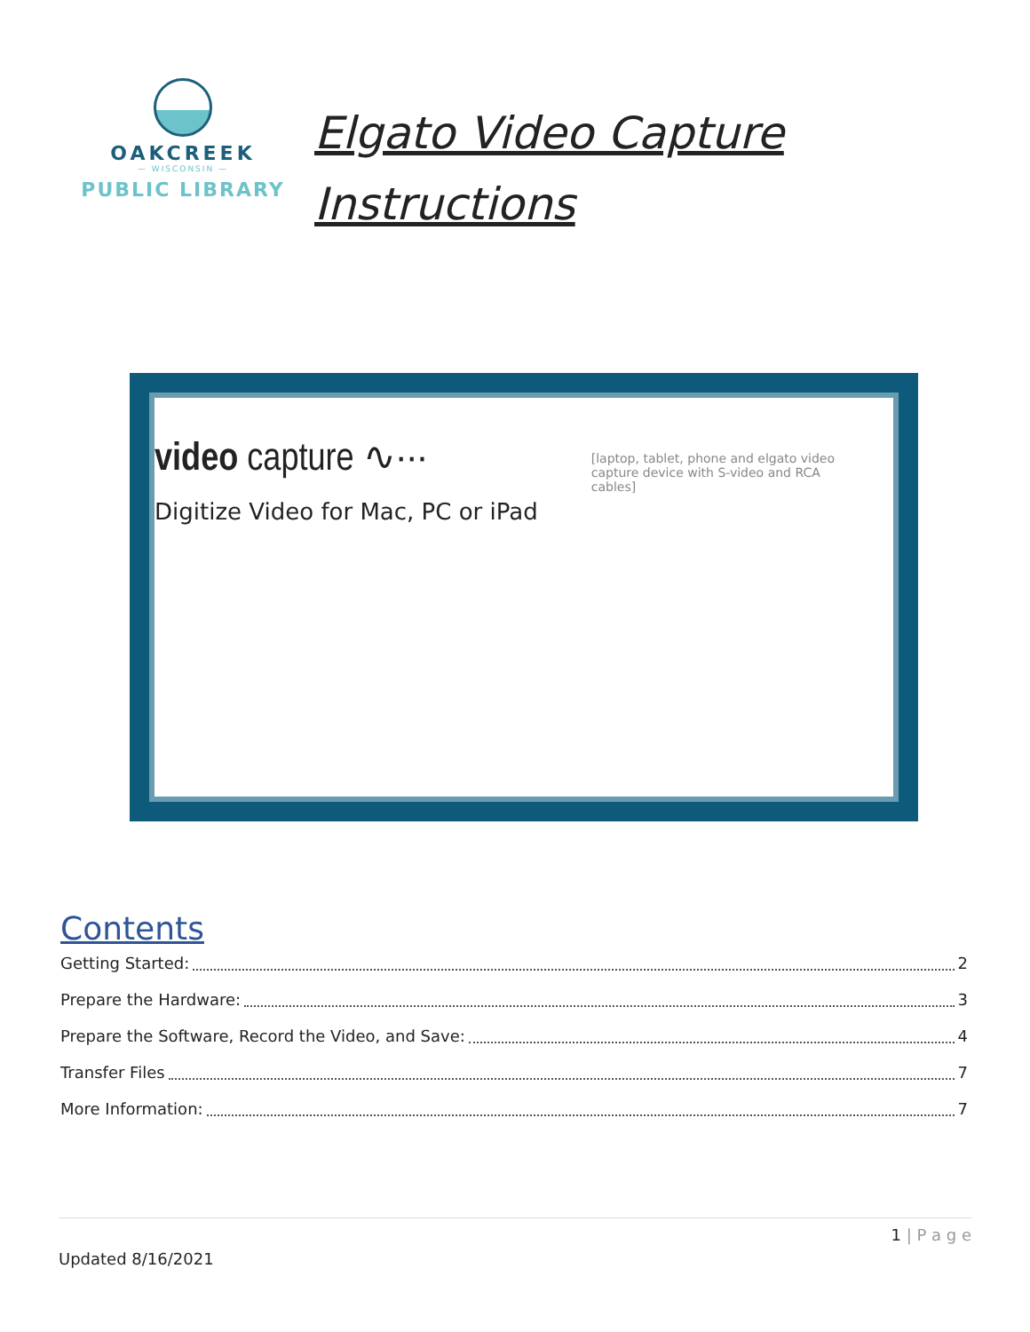OAKCREEK
— WISCONSIN —
PUBLIC LIBRARY
Elgato Video Capture
Instructions
video capture ∿···
Digitize Video for Mac, PC or iPad
[laptop, tablet, phone and elgato video capture device with S-video and RCA cables]
Contents
Getting Started: 2
Prepare the Hardware: 3
Prepare the Software, Record the Video, and Save: 4
Transfer Files 7
More Information: 7
1 | P a g e
Updated 8/16/2021